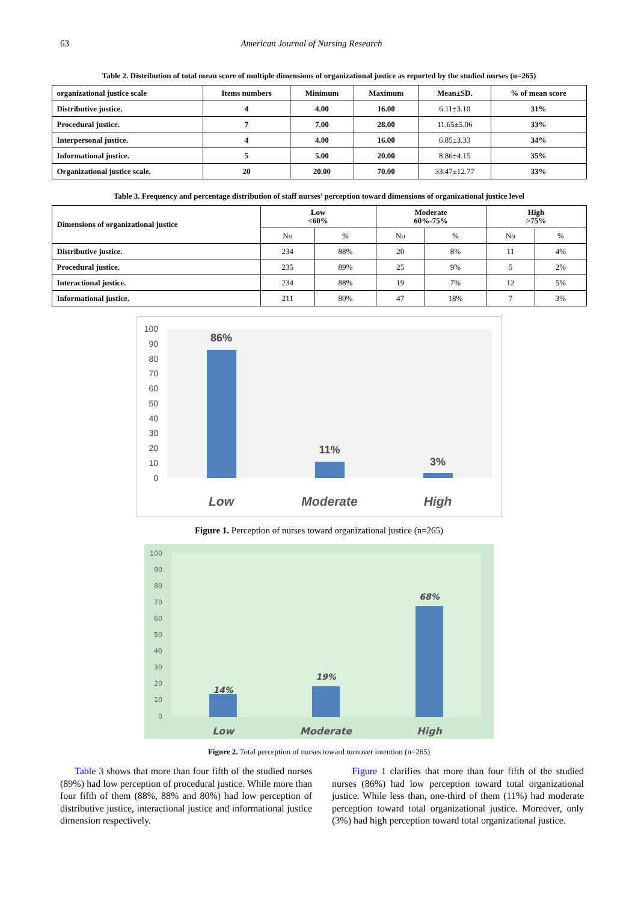63 American Journal of Nursing Research
Table 2. Distribution of total mean score of multiple dimensions of organizational justice as reported by the studied nurses (n=265)
| organizational justice scale | Items numbers | Minimum | Maximum | Mean±SD. | % of mean score |
| --- | --- | --- | --- | --- | --- |
| Distributive justice. | 4 | 4.00 | 16.00 | 6.11±3.10 | 31% |
| Procedural justice. | 7 | 7.00 | 28.00 | 11.65±5.06 | 33% |
| Interpersonal justice. | 4 | 4.00 | 16.00 | 6.85±3.33 | 34% |
| Informational justice. | 5 | 5.00 | 20.00 | 8.86±4.15 | 35% |
| Organizational justice scale. | 20 | 20.00 | 70.00 | 33.47±12.77 | 33% |
Table 3. Frequency and percentage distribution of staff nurses’ perception toward dimensions of organizational justice level
| Dimensions of organizational justice | Low <60% | | Moderate 60%-75% | | High >75% | |
| --- | --- | --- | --- | --- | --- | --- |
| | No | % | No | % | No | % |
| Distributive justice. | 234 | 88% | 20 | 8% | 11 | 4% |
| Procedural justice. | 235 | 89% | 25 | 9% | 5 | 2% |
| Interactional justice. | 234 | 88% | 19 | 7% | 12 | 5% |
| Informational justice. | 211 | 80% | 47 | 18% | 7 | 3% |
100
90
80
70
60
50
40
30
20
10
0
86%
11%
3%
Low
Moderate
High
Figure 1. Perception of nurses toward organizational justice (n=265)
100
90
80
70
60
50
40
30
20
10
0
14%
19%
68%
Low
Moderate
High
Figure 2. Total perception of nurses toward turnover intention (n=265)
Table 3 shows that more than four fifth of the studied nurses (89%) had low perception of procedural justice. While more than four fifth of them (88%, 88% and 80%) had low perception of distributive justice, interactional justice and informational justice dimension respectively.
Figure 1 clarifies that more than four fifth of the studied nurses (86%) had low perception toward total organizational justice. While less than, one-third of them (11%) had moderate perception toward total organizational justice. Moreover, only (3%) had high perception toward total organizational justice.